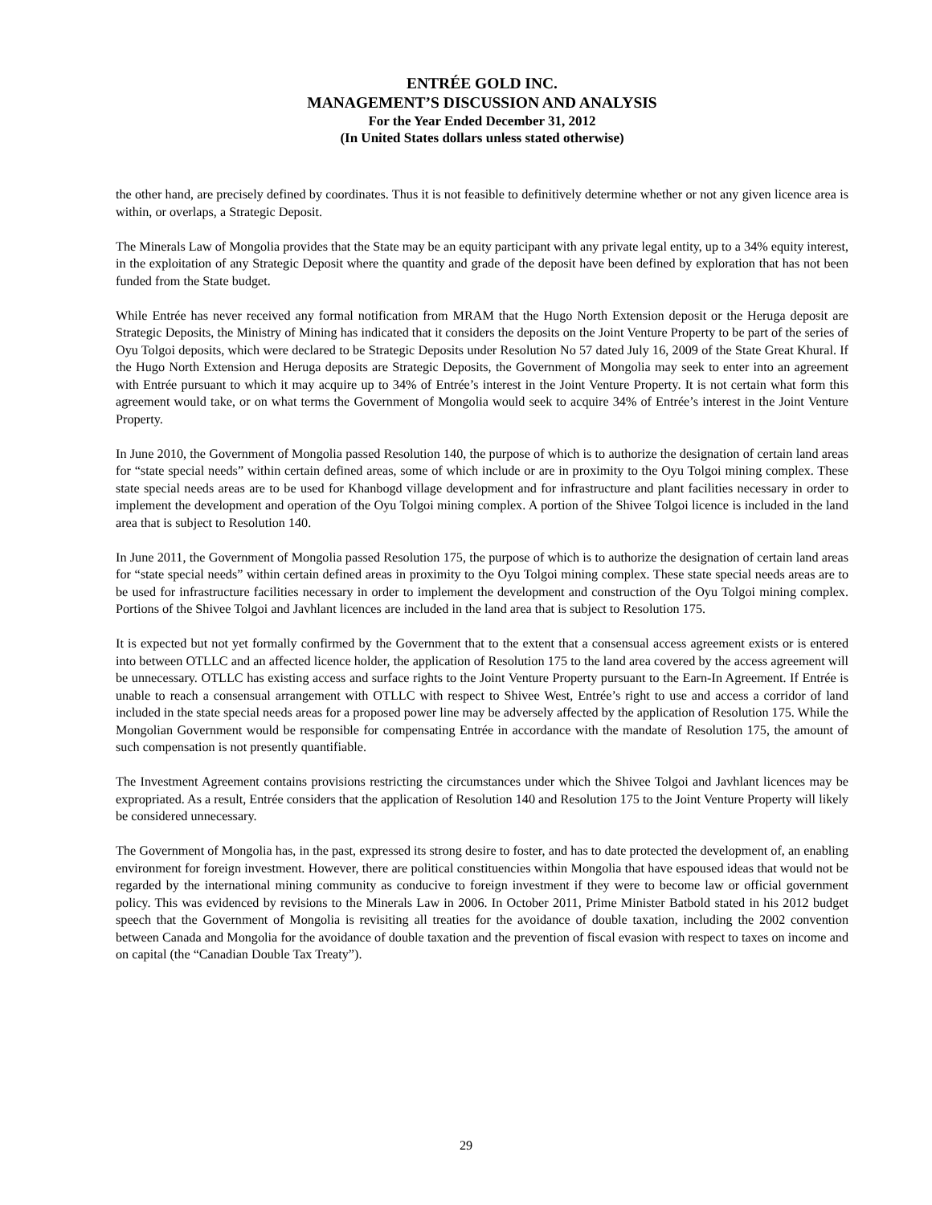ENTRÉE GOLD INC.
MANAGEMENT’S DISCUSSION AND ANALYSIS
For the Year Ended December 31, 2012
(In United States dollars unless stated otherwise)
the other hand, are precisely defined by coordinates. Thus it is not feasible to definitively determine whether or not any given licence area is within, or overlaps, a Strategic Deposit.
The Minerals Law of Mongolia provides that the State may be an equity participant with any private legal entity, up to a 34% equity interest, in the exploitation of any Strategic Deposit where the quantity and grade of the deposit have been defined by exploration that has not been funded from the State budget.
While Entrée has never received any formal notification from MRAM that the Hugo North Extension deposit or the Heruga deposit are Strategic Deposits, the Ministry of Mining has indicated that it considers the deposits on the Joint Venture Property to be part of the series of Oyu Tolgoi deposits, which were declared to be Strategic Deposits under Resolution No 57 dated July 16, 2009 of the State Great Khural. If the Hugo North Extension and Heruga deposits are Strategic Deposits, the Government of Mongolia may seek to enter into an agreement with Entrée pursuant to which it may acquire up to 34% of Entrée’s interest in the Joint Venture Property. It is not certain what form this agreement would take, or on what terms the Government of Mongolia would seek to acquire 34% of Entrée’s interest in the Joint Venture Property.
In June 2010, the Government of Mongolia passed Resolution 140, the purpose of which is to authorize the designation of certain land areas for “state special needs” within certain defined areas, some of which include or are in proximity to the Oyu Tolgoi mining complex. These state special needs areas are to be used for Khanbogd village development and for infrastructure and plant facilities necessary in order to implement the development and operation of the Oyu Tolgoi mining complex. A portion of the Shivee Tolgoi licence is included in the land area that is subject to Resolution 140.
In June 2011, the Government of Mongolia passed Resolution 175, the purpose of which is to authorize the designation of certain land areas for “state special needs” within certain defined areas in proximity to the Oyu Tolgoi mining complex. These state special needs areas are to be used for infrastructure facilities necessary in order to implement the development and construction of the Oyu Tolgoi mining complex. Portions of the Shivee Tolgoi and Javhlant licences are included in the land area that is subject to Resolution 175.
It is expected but not yet formally confirmed by the Government that to the extent that a consensual access agreement exists or is entered into between OTLLC and an affected licence holder, the application of Resolution 175 to the land area covered by the access agreement will be unnecessary. OTLLC has existing access and surface rights to the Joint Venture Property pursuant to the Earn-In Agreement. If Entrée is unable to reach a consensual arrangement with OTLLC with respect to Shivee West, Entrée’s right to use and access a corridor of land included in the state special needs areas for a proposed power line may be adversely affected by the application of Resolution 175. While the Mongolian Government would be responsible for compensating Entrée in accordance with the mandate of Resolution 175, the amount of such compensation is not presently quantifiable.
The Investment Agreement contains provisions restricting the circumstances under which the Shivee Tolgoi and Javhlant licences may be expropriated. As a result, Entrée considers that the application of Resolution 140 and Resolution 175 to the Joint Venture Property will likely be considered unnecessary.
The Government of Mongolia has, in the past, expressed its strong desire to foster, and has to date protected the development of, an enabling environment for foreign investment. However, there are political constituencies within Mongolia that have espoused ideas that would not be regarded by the international mining community as conducive to foreign investment if they were to become law or official government policy. This was evidenced by revisions to the Minerals Law in 2006. In October 2011, Prime Minister Batbold stated in his 2012 budget speech that the Government of Mongolia is revisiting all treaties for the avoidance of double taxation, including the 2002 convention between Canada and Mongolia for the avoidance of double taxation and the prevention of fiscal evasion with respect to taxes on income and on capital (the “Canadian Double Tax Treaty”).
29